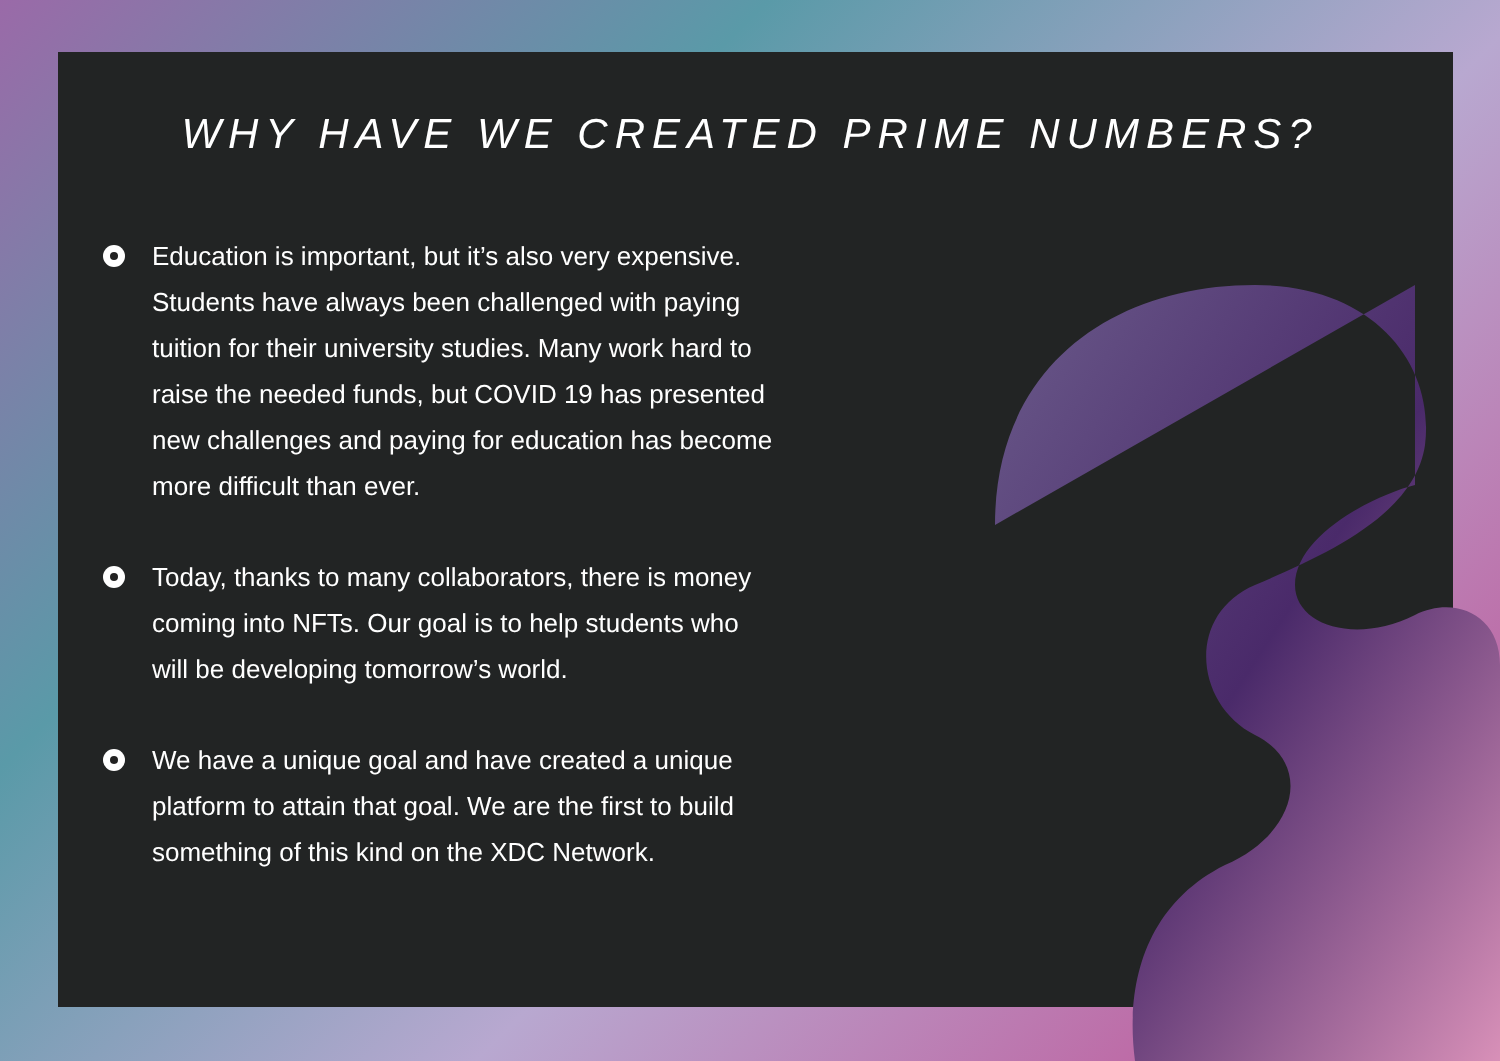WHY HAVE WE CREATED PRIME NUMBERS?
Education is important, but it’s also very expensive. Students have always been challenged with paying tuition for their university studies. Many work hard to raise the needed funds, but COVID 19 has presented new challenges and paying for education has become more difficult than ever.
Today, thanks to many collaborators, there is money coming into NFTs. Our goal is to help students who will be developing tomorrow’s world.
We have a unique goal and have created a unique platform to attain that goal. We are the first to build something of this kind on the XDC Network.